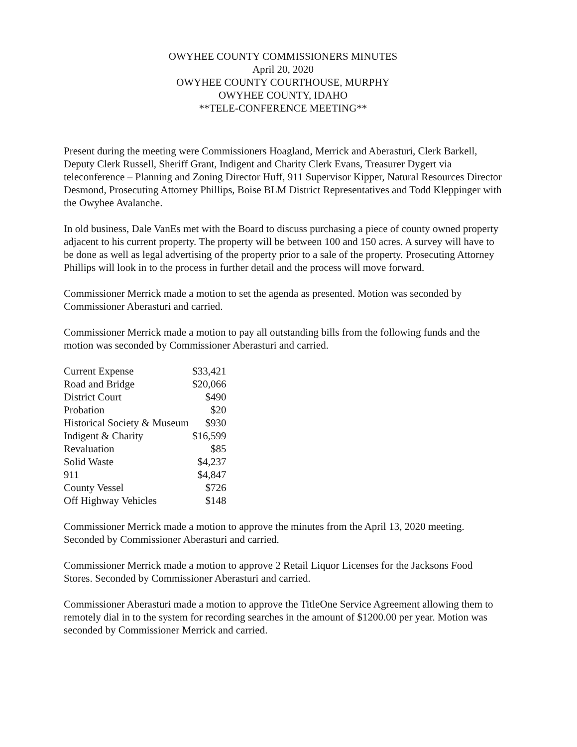OWYHEE COUNTY COMMISSIONERS MINUTES
April 20, 2020
OWYHEE COUNTY COURTHOUSE, MURPHY
OWYHEE COUNTY, IDAHO
**TELE-CONFERENCE MEETING**
Present during the meeting were Commissioners Hoagland, Merrick and Aberasturi, Clerk Barkell, Deputy Clerk Russell, Sheriff Grant, Indigent and Charity Clerk Evans, Treasurer Dygert via teleconference – Planning and Zoning Director Huff, 911 Supervisor Kipper, Natural Resources Director Desmond, Prosecuting Attorney Phillips, Boise BLM District Representatives and Todd Kleppinger with the Owyhee Avalanche.
In old business, Dale VanEs met with the Board to discuss purchasing a piece of county owned property adjacent to his current property. The property will be between 100 and 150 acres. A survey will have to be done as well as legal advertising of the property prior to a sale of the property. Prosecuting Attorney Phillips will look in to the process in further detail and the process will move forward.
Commissioner Merrick made a motion to set the agenda as presented. Motion was seconded by Commissioner Aberasturi and carried.
Commissioner Merrick made a motion to pay all outstanding bills from the following funds and the motion was seconded by Commissioner Aberasturi and carried.
| Current Expense | $33,421 |
| Road and Bridge | $20,066 |
| District Court | $490 |
| Probation | $20 |
| Historical Society & Museum | $930 |
| Indigent & Charity | $16,599 |
| Revaluation | $85 |
| Solid Waste | $4,237 |
| 911 | $4,847 |
| County Vessel | $726 |
| Off Highway Vehicles | $148 |
Commissioner Merrick made a motion to approve the minutes from the April 13, 2020 meeting. Seconded by Commissioner Aberasturi and carried.
Commissioner Merrick made a motion to approve 2 Retail Liquor Licenses for the Jacksons Food Stores. Seconded by Commissioner Aberasturi and carried.
Commissioner Aberasturi made a motion to approve the TitleOne Service Agreement allowing them to remotely dial in to the system for recording searches in the amount of $1200.00 per year. Motion was seconded by Commissioner Merrick and carried.